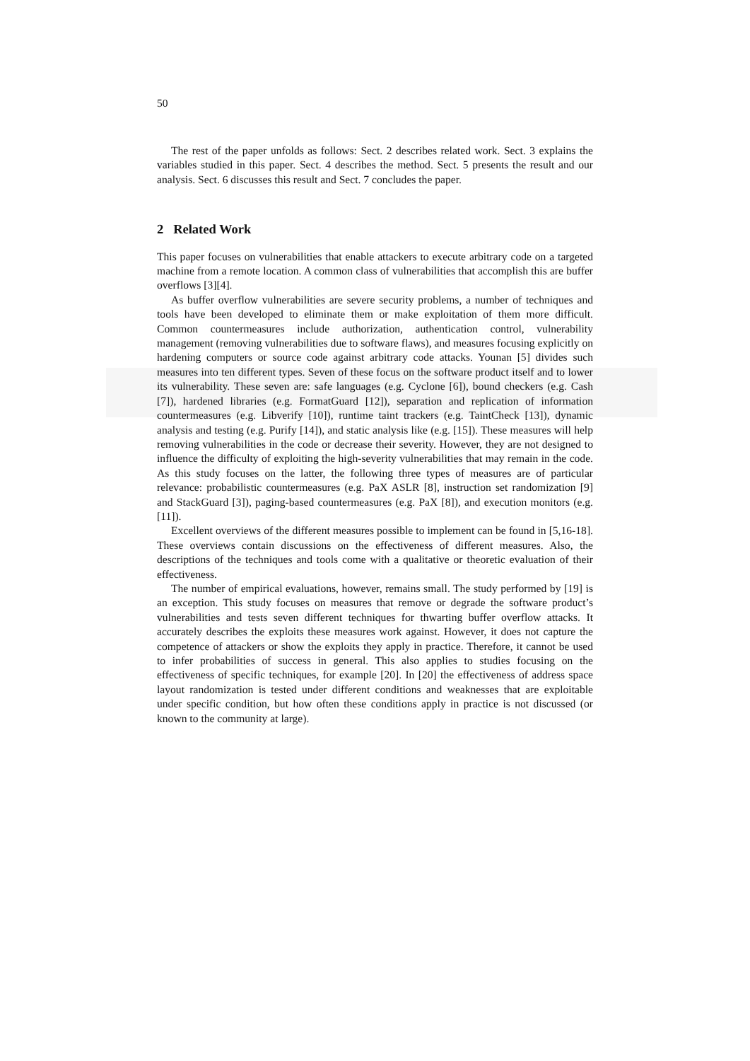50
The rest of the paper unfolds as follows: Sect. 2 describes related work. Sect. 3 explains the variables studied in this paper. Sect. 4 describes the method. Sect. 5 presents the result and our analysis. Sect. 6 discusses this result and Sect. 7 concludes the paper.
2 Related Work
This paper focuses on vulnerabilities that enable attackers to execute arbitrary code on a targeted machine from a remote location. A common class of vulnerabilities that accomplish this are buffer overflows [3][4].
As buffer overflow vulnerabilities are severe security problems, a number of techniques and tools have been developed to eliminate them or make exploitation of them more difficult. Common countermeasures include authorization, authentication control, vulnerability management (removing vulnerabilities due to software flaws), and measures focusing explicitly on hardening computers or source code against arbitrary code attacks. Younan [5] divides such measures into ten different types. Seven of these focus on the software product itself and to lower its vulnerability. These seven are: safe languages (e.g. Cyclone [6]), bound checkers (e.g. Cash [7]), hardened libraries (e.g. FormatGuard [12]), separation and replication of information countermeasures (e.g. Libverify [10]), runtime taint trackers (e.g. TaintCheck [13]), dynamic analysis and testing (e.g. Purify [14]), and static analysis like (e.g. [15]). These measures will help removing vulnerabilities in the code or decrease their severity. However, they are not designed to influence the difficulty of exploiting the high-severity vulnerabilities that may remain in the code. As this study focuses on the latter, the following three types of measures are of particular relevance: probabilistic countermeasures (e.g. PaX ASLR [8], instruction set randomization [9] and StackGuard [3]), paging-based countermeasures (e.g. PaX [8]), and execution monitors (e.g. [11]).
Excellent overviews of the different measures possible to implement can be found in [5,16-18]. These overviews contain discussions on the effectiveness of different measures. Also, the descriptions of the techniques and tools come with a qualitative or theoretic evaluation of their effectiveness.
The number of empirical evaluations, however, remains small. The study performed by [19] is an exception. This study focuses on measures that remove or degrade the software product’s vulnerabilities and tests seven different techniques for thwarting buffer overflow attacks. It accurately describes the exploits these measures work against. However, it does not capture the competence of attackers or show the exploits they apply in practice. Therefore, it cannot be used to infer probabilities of success in general. This also applies to studies focusing on the effectiveness of specific techniques, for example [20]. In [20] the effectiveness of address space layout randomization is tested under different conditions and weaknesses that are exploitable under specific condition, but how often these conditions apply in practice is not discussed (or known to the community at large).